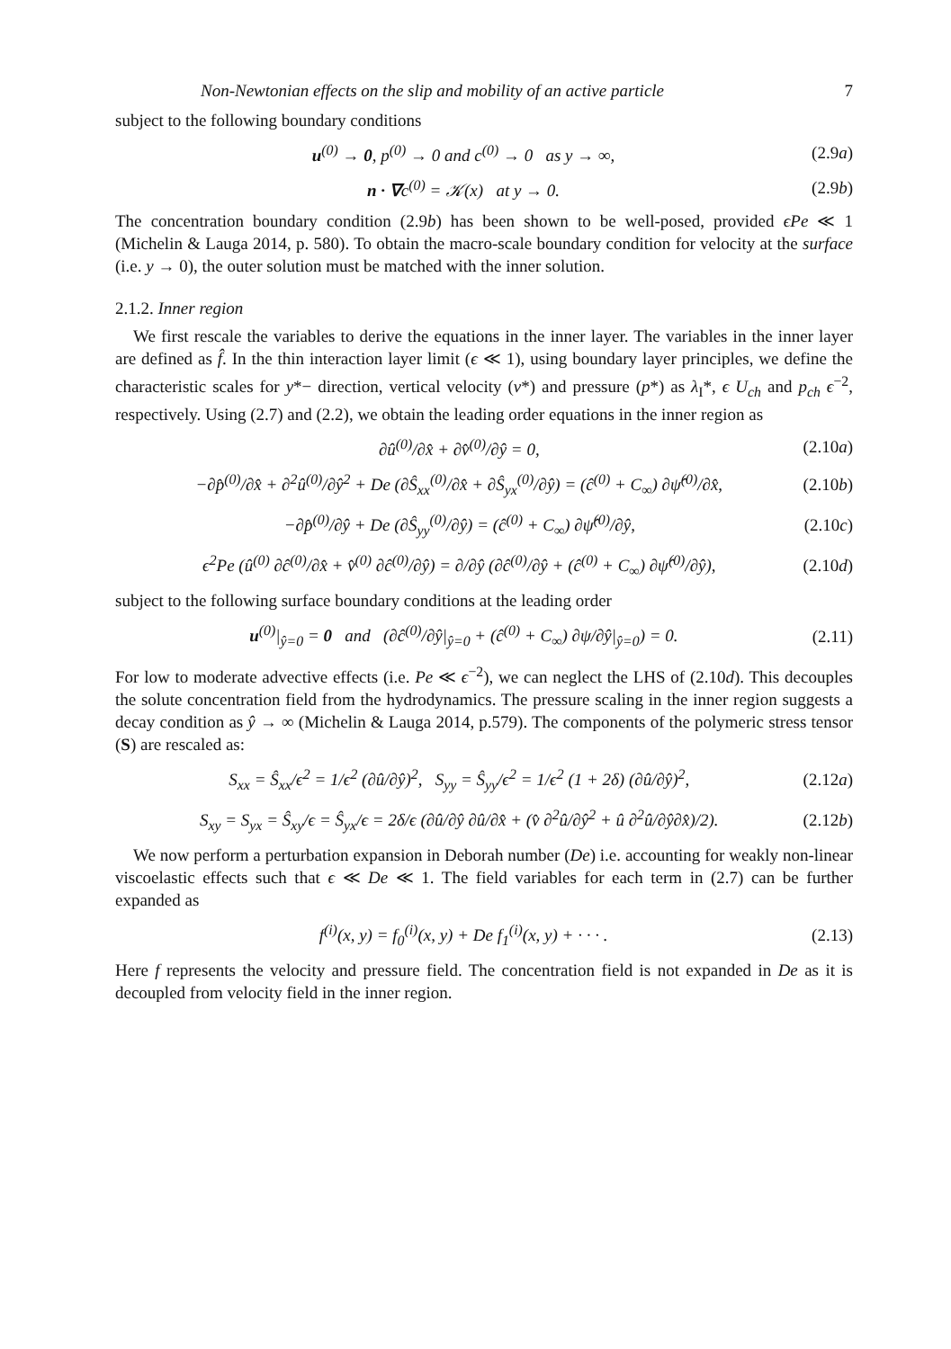Non-Newtonian effects on the slip and mobility of an active particle 7
subject to the following boundary conditions
u<sup>(0)</sup> → 0, p<sup>(0)</sup> → 0 and c<sup>(0)</sup> → 0 as y → ∞, (2.9a)
n · ∇c<sup>(0)</sup> = 𝒦(x) at y → 0. (2.9b)
The concentration boundary condition (2.9b) has been shown to be well-posed, provided ϵPe ≪ 1 (Michelin & Lauga 2014, p. 580). To obtain the macro-scale boundary condition for velocity at the surface (i.e. y → 0), the outer solution must be matched with the inner solution.
2.1.2. Inner region
We first rescale the variables to derive the equations in the inner layer. The variables in the inner layer are defined as f̂. In the thin interaction layer limit (ϵ ≪ 1), using boundary layer principles, we define the characteristic scales for y*− direction, vertical velocity (v*) and pressure (p*) as λ<sub>I</sub>*, ϵ U<sub>ch</sub> and p<sub>ch</sub> ϵ<sup>−2</sup>, respectively. Using (2.7) and (2.2), we obtain the leading order equations in the inner region as
∂û<sup>(0)</sup>/∂x̂ + ∂v̂<sup>(0)</sup>/∂ŷ = 0, (2.10a)
−∂p̂<sup>(0)</sup>/∂x̂ + ∂<sup>2</sup>û<sup>(0)</sup>/∂ŷ<sup>2</sup> + De (∂Ŝ<sub>xx</sub><sup>(0)</sup>/∂x̂ + ∂Ŝ<sub>yx</sub><sup>(0)</sup>/∂ŷ) = (ĉ<sup>(0)</sup> + C<sub>∞</sub>) ∂ψ̂<sup>(0)</sup>/∂x̂, (2.10b)
−∂p̂<sup>(0)</sup>/∂ŷ + De (∂Ŝ<sub>yy</sub><sup>(0)</sup>/∂ŷ) = (ĉ<sup>(0)</sup> + C<sub>∞</sub>) ∂ψ̂<sup>(0)</sup>/∂ŷ, (2.10c)
ϵ<sup>2</sup>Pe (û<sup>(0)</sup> ∂ĉ<sup>(0)</sup>/∂x̂ + v̂<sup>(0)</sup> ∂ĉ<sup>(0)</sup>/∂ŷ) = ∂/∂ŷ (∂ĉ<sup>(0)</sup>/∂ŷ + (ĉ<sup>(0)</sup> + C<sub>∞</sub>) ∂ψ̂<sup>(0)</sup>/∂ŷ), (2.10d)
subject to the following surface boundary conditions at the leading order
u<sup>(0)</sup>|<sub>ŷ=0</sub> = 0 and (∂ĉ<sup>(0)</sup>/∂ŷ|<sub>ŷ=0</sub> + (ĉ<sup>(0)</sup> + C<sub>∞</sub>) ∂ψ/∂ŷ|<sub>ŷ=0</sub>) = 0. (2.11)
For low to moderate advective effects (i.e. Pe ≪ ϵ<sup>−2</sup>), we can neglect the LHS of (2.10d). This decouples the solute concentration field from the hydrodynamics. The pressure scaling in the inner region suggests a decay condition as ŷ → ∞ (Michelin & Lauga 2014, p.579). The components of the polymeric stress tensor (S) are rescaled as:
S<sub>xx</sub> = Ŝ<sub>xx</sub>/ϵ<sup>2</sup> = 1/ϵ<sup>2</sup> (∂û/∂ŷ)<sup>2</sup>, S<sub>yy</sub> = Ŝ<sub>yy</sub>/ϵ<sup>2</sup> = 1/ϵ<sup>2</sup> (1 + 2δ) (∂û/∂ŷ)<sup>2</sup>, (2.12a)
S<sub>xy</sub> = S<sub>yx</sub> = Ŝ<sub>xy</sub>/ϵ = Ŝ<sub>yx</sub>/ϵ = 2δ/ϵ (∂û/∂ŷ ∂û/∂x̂ + (v̂ ∂<sup>2</sup>û/∂ŷ<sup>2</sup> + û ∂<sup>2</sup>û/∂ŷ∂x̂)/2). (2.12b)
We now perform a perturbation expansion in Deborah number (De) i.e. accounting for weakly non-linear viscoelastic effects such that ϵ ≪ De ≪ 1. The field variables for each term in (2.7) can be further expanded as
f<sup>(i)</sup>(x, y) = f<sub>0</sub><sup>(i)</sup>(x, y) + De f<sub>1</sub><sup>(i)</sup>(x, y) + · · · . (2.13)
Here f represents the velocity and pressure field. The concentration field is not expanded in De as it is decoupled from velocity field in the inner region.